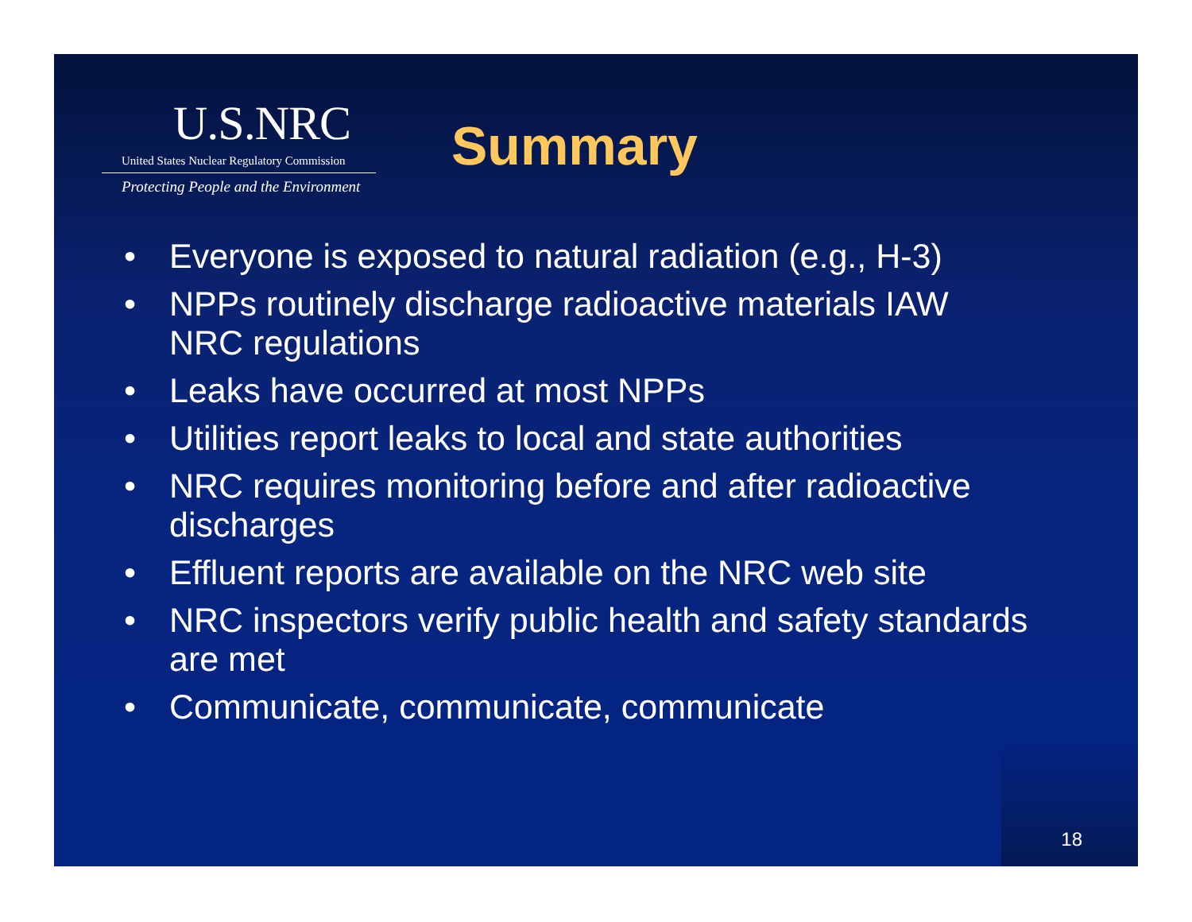U.S.NRC
United States Nuclear Regulatory Commission
Protecting People and the Environment
Summary
• Everyone is exposed to natural radiation (e.g., H-3)
• NPPs routinely discharge radioactive materials IAW NRC regulations
• Leaks have occurred at most NPPs
• Utilities report leaks to local and state authorities
• NRC requires monitoring before and after radioactive discharges
• Effluent reports are available on the NRC web site
• NRC inspectors verify public health and safety standards are met
• Communicate, communicate, communicate
18